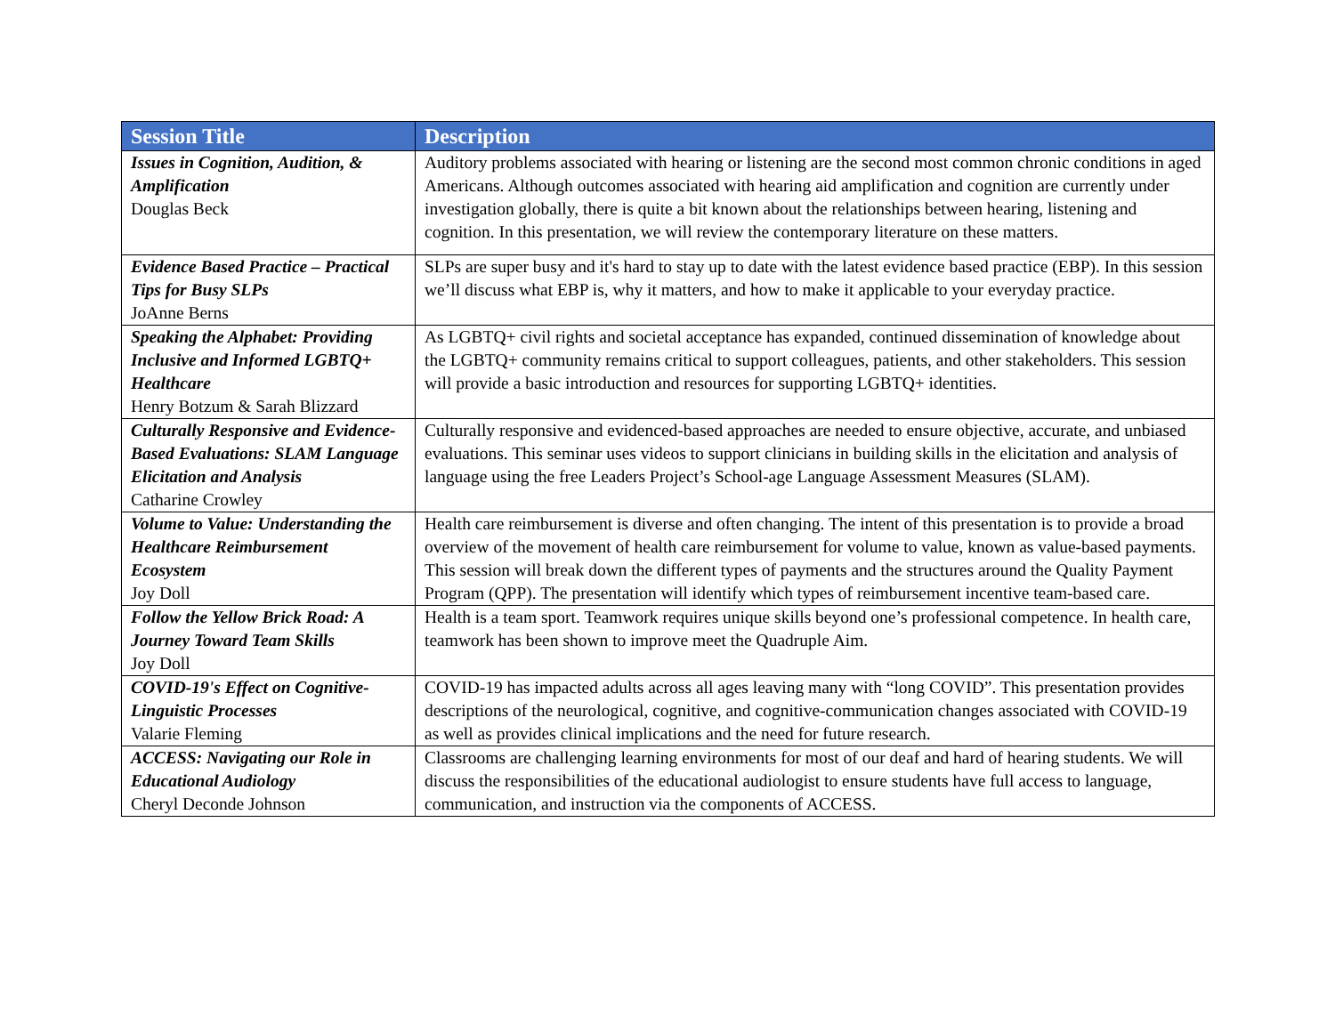| Session Title | Description |
| --- | --- |
| Issues in Cognition, Audition, & Amplification Douglas Beck | Auditory problems associated with hearing or listening are the second most common chronic conditions in aged Americans. Although outcomes associated with hearing aid amplification and cognition are currently under investigation globally, there is quite a bit known about the relationships between hearing, listening and cognition. In this presentation, we will review the contemporary literature on these matters. |
| Evidence Based Practice – Practical Tips for Busy SLPs JoAnne Berns | SLPs are super busy and it's hard to stay up to date with the latest evidence based practice (EBP). In this session we’ll discuss what EBP is, why it matters, and how to make it applicable to your everyday practice. |
| Speaking the Alphabet: Providing Inclusive and Informed LGBTQ+ Healthcare Henry Botzum & Sarah Blizzard | As LGBTQ+ civil rights and societal acceptance has expanded, continued dissemination of knowledge about the LGBTQ+ community remains critical to support colleagues, patients, and other stakeholders. This session will provide a basic introduction and resources for supporting LGBTQ+ identities. |
| Culturally Responsive and Evidence-Based Evaluations: SLAM Language Elicitation and Analysis Catharine Crowley | Culturally responsive and evidenced-based approaches are needed to ensure objective, accurate, and unbiased evaluations. This seminar uses videos to support clinicians in building skills in the elicitation and analysis of language using the free Leaders Project’s School-age Language Assessment Measures (SLAM). |
| Volume to Value: Understanding the Healthcare Reimbursement Ecosystem Joy Doll | Health care reimbursement is diverse and often changing. The intent of this presentation is to provide a broad overview of the movement of health care reimbursement for volume to value, known as value-based payments. This session will break down the different types of payments and the structures around the Quality Payment Program (QPP). The presentation will identify which types of reimbursement incentive team-based care. |
| Follow the Yellow Brick Road: A Journey Toward Team Skills Joy Doll | Health is a team sport. Teamwork requires unique skills beyond one’s professional competence. In health care, teamwork has been shown to improve meet the Quadruple Aim. |
| COVID-19's Effect on Cognitive-Linguistic Processes Valarie Fleming | COVID-19 has impacted adults across all ages leaving many with “long COVID”. This presentation provides descriptions of the neurological, cognitive, and cognitive-communication changes associated with COVID-19 as well as provides clinical implications and the need for future research. |
| ACCESS: Navigating our Role in Educational Audiology Cheryl Deconde Johnson | Classrooms are challenging learning environments for most of our deaf and hard of hearing students. We will discuss the responsibilities of the educational audiologist to ensure students have full access to language, communication, and instruction via the components of ACCESS. |